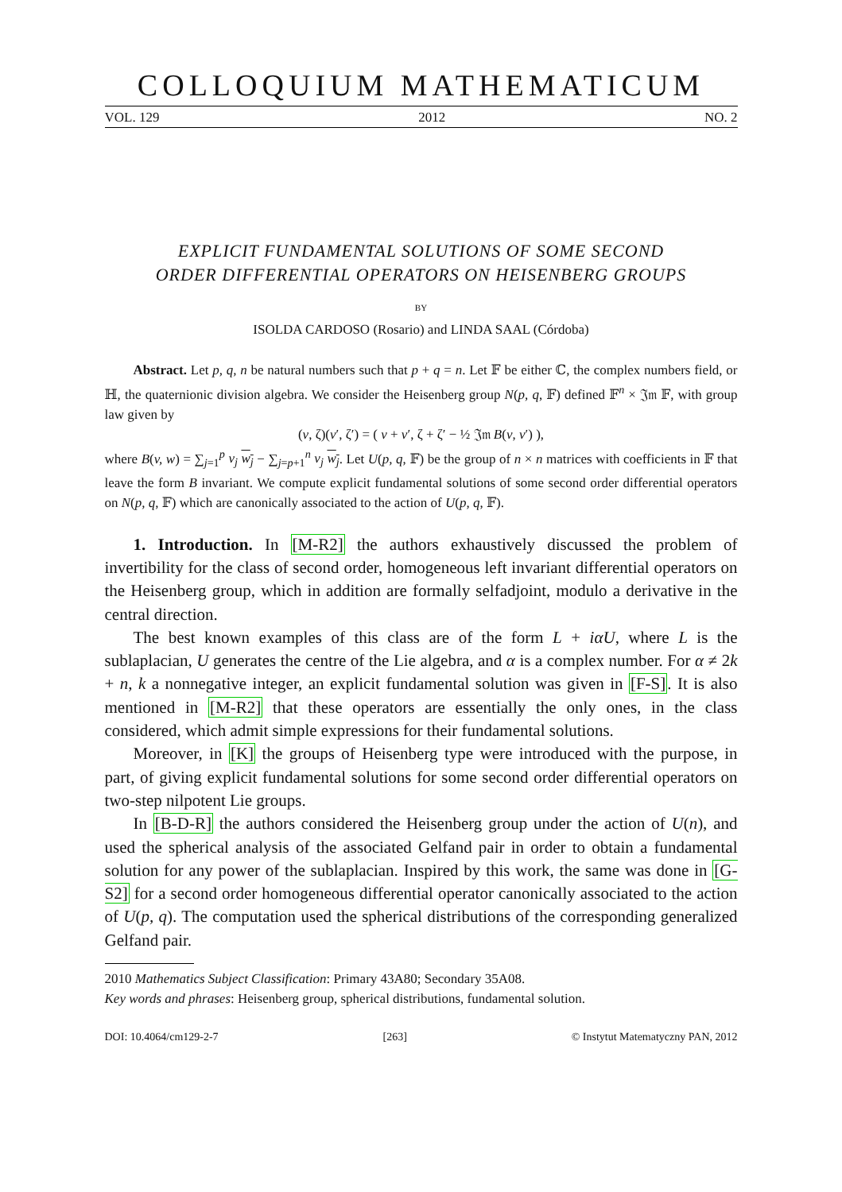COLLOQUIUM MATHEMATICUM
VOL. 129 2012 NO. 2
EXPLICIT FUNDAMENTAL SOLUTIONS OF SOME SECOND
ORDER DIFFERENTIAL OPERATORS ON HEISENBERG GROUPS
BY
ISOLDA CARDOSO (Rosario) and LINDA SAAL (Córdoba)
Abstract. Let p, q, n be natural numbers such that p + q = n. Let 𝔽 be either ℂ, the complex numbers field, or ℍ, the quaternionic division algebra. We consider the Heisenberg group N(p, q, 𝔽) defined 𝔽<sup>n</sup> × 𝔍𝔪 𝔽, with group law given by
(v, ζ)(v′, ζ′) = ( v + v′, ζ + ζ′ − ½ 𝔍𝔪 B(v, v′) ),
where B(v, w) = ∑<sub>j=1</sub><sup>p</sup> v<sub>j</sub> w<sub>j</sub> − ∑<sub>j=p+1</sub><sup>n</sup> v<sub>j</sub> w<sub>j</sub>. Let U(p, q, 𝔽) be the group of n × n matrices with coefficients in 𝔽 that leave the form B invariant. We compute explicit fundamental solutions of some second order differential operators on N(p, q, 𝔽) which are canonically associated to the action of U(p, q, 𝔽).
1. Introduction. In [M-R2] the authors exhaustively discussed the problem of invertibility for the class of second order, homogeneous left invariant differential operators on the Heisenberg group, which in addition are formally selfadjoint, modulo a derivative in the central direction.
The best known examples of this class are of the form L + iαU, where L is the sublaplacian, U generates the centre of the Lie algebra, and α is a complex number. For α ≠ 2k + n, k a nonnegative integer, an explicit fundamental solution was given in [F-S]. It is also mentioned in [M-R2] that these operators are essentially the only ones, in the class considered, which admit simple expressions for their fundamental solutions.
Moreover, in [K] the groups of Heisenberg type were introduced with the purpose, in part, of giving explicit fundamental solutions for some second order differential operators on two-step nilpotent Lie groups.
In [B-D-R] the authors considered the Heisenberg group under the action of U(n), and used the spherical analysis of the associated Gelfand pair in order to obtain a fundamental solution for any power of the sublaplacian. Inspired by this work, the same was done in [G-S2] for a second order homogeneous differential operator canonically associated to the action of U(p, q). The computation used the spherical distributions of the corresponding generalized Gelfand pair.
2010 Mathematics Subject Classification: Primary 43A80; Secondary 35A08.
Key words and phrases: Heisenberg group, spherical distributions, fundamental solution.
DOI: 10.4064/cm129-2-7 [263] © Instytut Matematyczny PAN, 2012